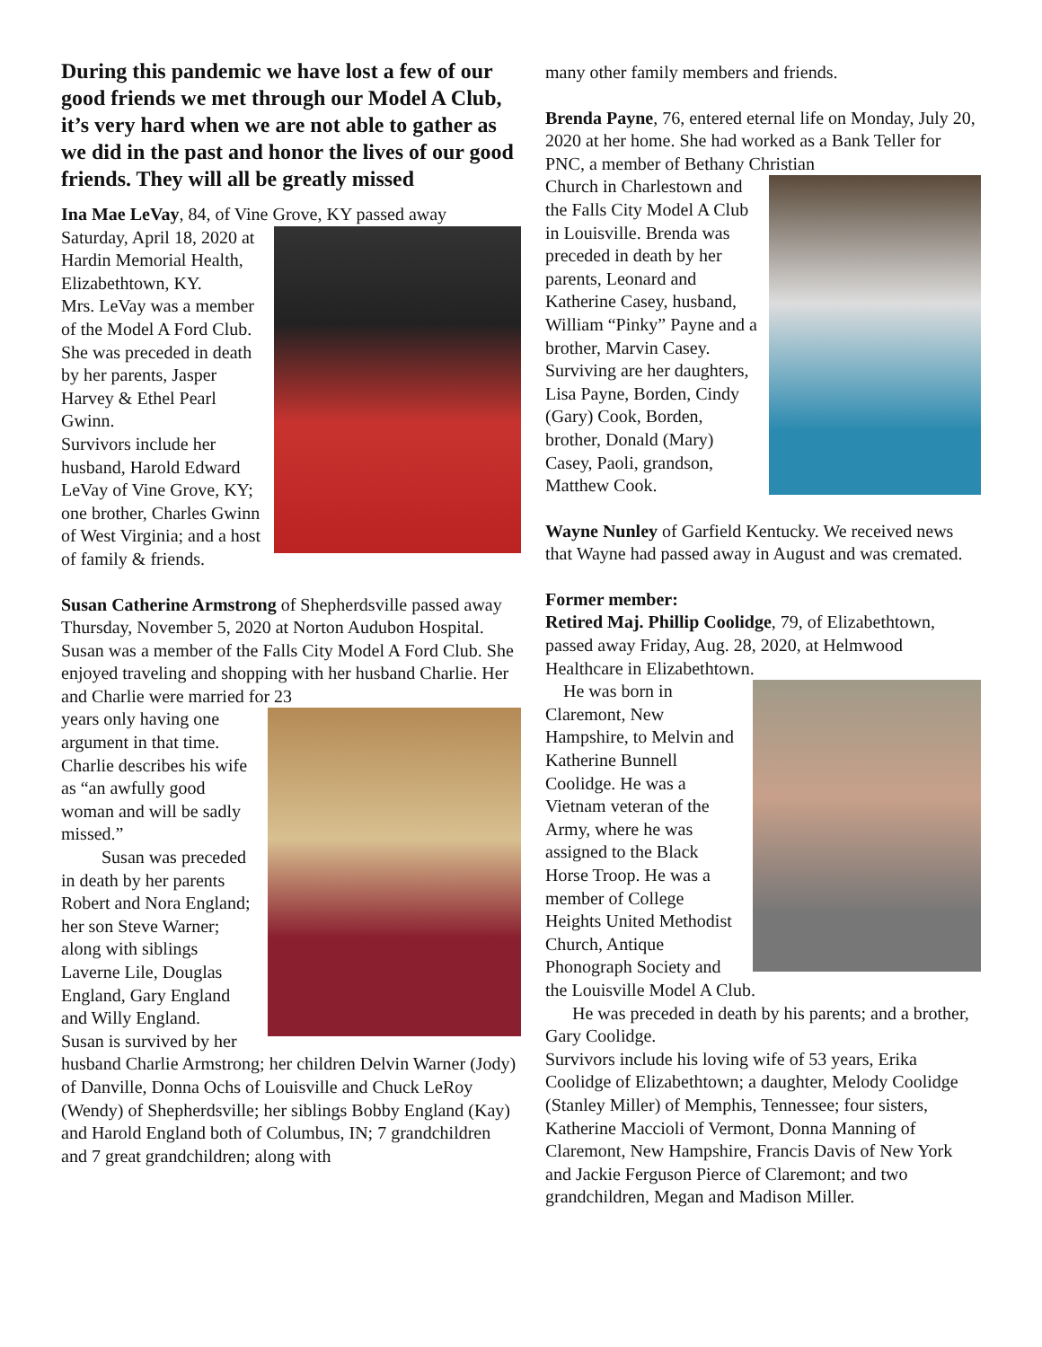During this pandemic we have lost a few of our good friends we met through our Model A Club, it’s very hard when we are not able to gather as we did in the past and honor the lives of our good friends. They will all be greatly missed
Ina Mae LeVay, 84, of Vine Grove, KY passed away
Saturday, April 18, 2020 at Hardin Memorial Health, Elizabethtown, KY.
Mrs. LeVay was a member of the Model A Ford Club.
She was preceded in death by her parents, Jasper Harvey & Ethel Pearl Gwinn.
Survivors include her husband, Harold Edward LeVay of Vine Grove, KY; one brother, Charles Gwinn of West Virginia; and a host of family & friends.
Susan Catherine Armstrong of Shepherdsville passed away Thursday, November 5, 2020 at Norton Audubon Hospital.
Susan was a member of the Falls City Model A Ford Club. She enjoyed traveling and shopping with her husband Charlie. Her and Charlie were married for 23
years only having one argument in that time. Charlie describes his wife as “an awfully good woman and will be sadly missed.”
Susan was preceded in death by her parents Robert and Nora England; her son Steve Warner; along with siblings Laverne Lile, Douglas England, Gary England and Willy England.
Susan is survived by her husband Charlie Armstrong; her children Delvin Warner (Jody) of Danville, Donna Ochs of Louisville and Chuck LeRoy (Wendy) of Shepherdsville; her siblings Bobby England (Kay) and Harold England both of Columbus, IN; 7 grandchildren and 7 great grandchildren; along with
many other family members and friends.
Brenda Payne, 76, entered eternal life on Monday, July 20, 2020 at her home. She had worked as a Bank Teller for PNC, a member of Bethany Christian
Church in Charlestown and the Falls City Model A Club in Louisville. Brenda was preceded in death by her parents, Leonard and Katherine Casey, husband, William “Pinky” Payne and a brother, Marvin Casey. Surviving are her daughters, Lisa Payne, Borden, Cindy (Gary) Cook, Borden, brother, Donald (Mary) Casey, Paoli, grandson, Matthew Cook.
Wayne Nunley of Garfield Kentucky. We received news that Wayne had passed away in August and was cremated.
Former member:
Retired Maj. Phillip Coolidge, 79, of Elizabethtown, passed away Friday, Aug. 28, 2020, at Helmwood Healthcare in Elizabethtown.
He was born in Claremont, New Hampshire, to Melvin and Katherine Bunnell Coolidge. He was a Vietnam veteran of the Army, where he was assigned to the Black Horse Troop. He was a member of College Heights United Methodist Church, Antique Phonograph Society and the Louisville Model A Club.
He was preceded in death by his parents; and a brother, Gary Coolidge.
Survivors include his loving wife of 53 years, Erika Coolidge of Elizabethtown; a daughter, Melody Coolidge (Stanley Miller) of Memphis, Tennessee; four sisters, Katherine Maccioli of Vermont, Donna Manning of Claremont, New Hampshire, Francis Davis of New York and Jackie Ferguson Pierce of Claremont; and two grandchildren, Megan and Madison Miller.